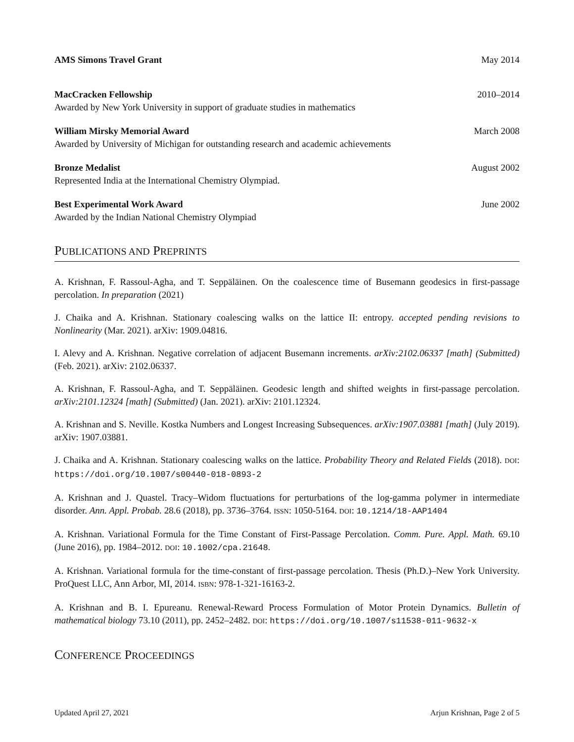AMS Simons Travel Grant May 2014
MacCracken Fellowship 2010–2014
Awarded by New York University in support of graduate studies in mathematics
William Mirsky Memorial Award March 2008
Awarded by University of Michigan for outstanding research and academic achievements
Bronze Medalist August 2002
Represented India at the International Chemistry Olympiad.
Best Experimental Work Award June 2002
Awarded by the Indian National Chemistry Olympiad
PUBLICATIONS AND PREPRINTS
A. Krishnan, F. Rassoul-Agha, and T. Seppäläinen. On the coalescence time of Busemann geodesics in first-passage percolation. In preparation (2021)
J. Chaika and A. Krishnan. Stationary coalescing walks on the lattice II: entropy. accepted pending revisions to Nonlinearity (Mar. 2021). arXiv: 1909.04816.
I. Alevy and A. Krishnan. Negative correlation of adjacent Busemann increments. arXiv:2102.06337 [math] (Submitted) (Feb. 2021). arXiv: 2102.06337.
A. Krishnan, F. Rassoul-Agha, and T. Seppäläinen. Geodesic length and shifted weights in first-passage percolation. arXiv:2101.12324 [math] (Submitted) (Jan. 2021). arXiv: 2101.12324.
A. Krishnan and S. Neville. Kostka Numbers and Longest Increasing Subsequences. arXiv:1907.03881 [math] (July 2019). arXiv: 1907.03881.
J. Chaika and A. Krishnan. Stationary coalescing walks on the lattice. Probability Theory and Related Fields (2018). DOI: https://doi.org/10.1007/s00440-018-0893-2
A. Krishnan and J. Quastel. Tracy–Widom fluctuations for perturbations of the log-gamma polymer in intermediate disorder. Ann. Appl. Probab. 28.6 (2018), pp. 3736–3764. ISSN: 1050-5164. DOI: 10.1214/18-AAP1404
A. Krishnan. Variational Formula for the Time Constant of First-Passage Percolation. Comm. Pure. Appl. Math. 69.10 (June 2016), pp. 1984–2012. DOI: 10.1002/cpa.21648.
A. Krishnan. Variational formula for the time-constant of first-passage percolation. Thesis (Ph.D.)–New York University. ProQuest LLC, Ann Arbor, MI, 2014. ISBN: 978-1-321-16163-2.
A. Krishnan and B. I. Epureanu. Renewal-Reward Process Formulation of Motor Protein Dynamics. Bulletin of mathematical biology 73.10 (2011), pp. 2452–2482. DOI: https://doi.org/10.1007/s11538-011-9632-x
CONFERENCE PROCEEDINGS
Updated April 27, 2021 Arjun Krishnan, Page 2 of 5